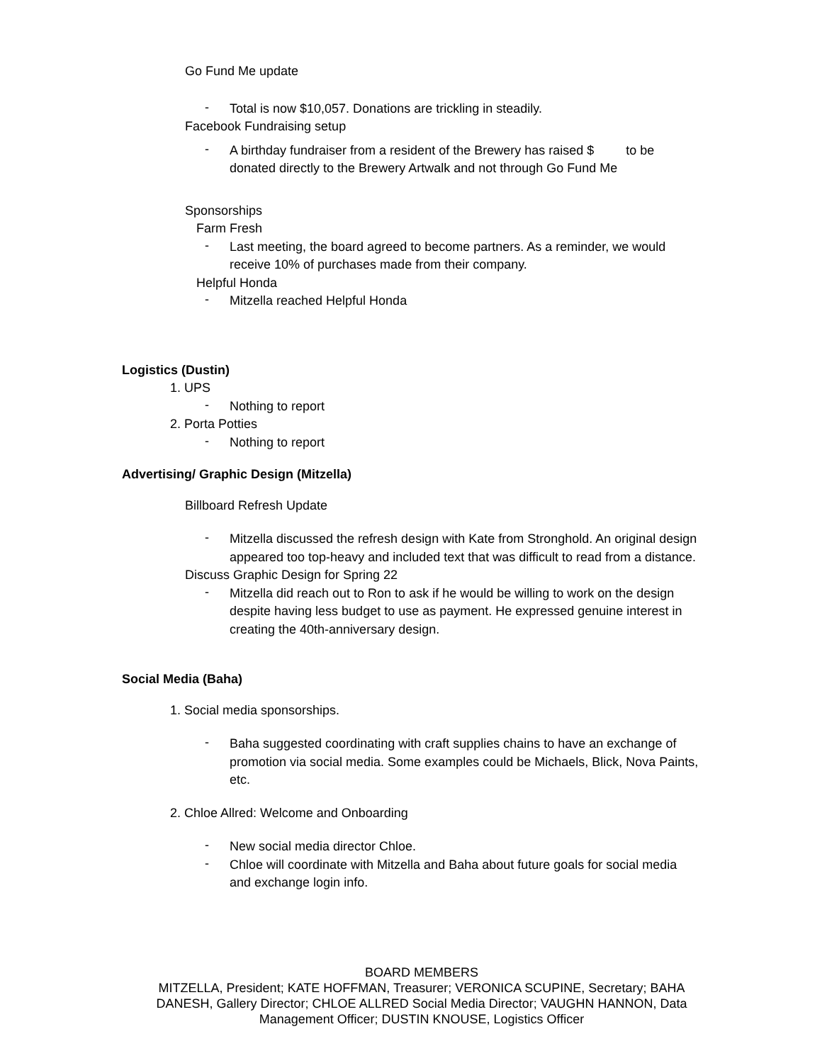Go Fund Me update
-
Total is now $10,057. Donations are trickling in steadily.
Facebook Fundraising setup
-
A birthday fundraiser from a resident of the Brewery has raised $ to be donated directly to the Brewery Artwalk and not through Go Fund Me
Sponsorships
Farm Fresh
-
Last meeting, the board agreed to become partners. As a reminder, we would receive 10% of purchases made from their company.
Helpful Honda
-
Mitzella reached Helpful Honda
Logistics (Dustin)
1. UPS
-
Nothing to report
2. Porta Potties
-
Nothing to report
Advertising/ Graphic Design (Mitzella)
Billboard Refresh Update
-
Mitzella discussed the refresh design with Kate from Stronghold. An original design appeared too top-heavy and included text that was difficult to read from a distance.
Discuss Graphic Design for Spring 22
-
Mitzella did reach out to Ron to ask if he would be willing to work on the design despite having less budget to use as payment. He expressed genuine interest in creating the 40th-anniversary design.
Social Media (Baha)
1. Social media sponsorships.
-
Baha suggested coordinating with craft supplies chains to have an exchange of promotion via social media. Some examples could be Michaels, Blick, Nova Paints, etc.
2. Chloe Allred: Welcome and Onboarding
-
New social media director Chloe.
-
Chloe will coordinate with Mitzella and Baha about future goals for social media and exchange login info.
BOARD MEMBERS
MITZELLA, President; KATE HOFFMAN, Treasurer; VERONICA SCUPINE, Secretary; BAHA DANESH, Gallery Director; CHLOE ALLRED Social Media Director; VAUGHN HANNON, Data Management Officer; DUSTIN KNOUSE, Logistics Officer